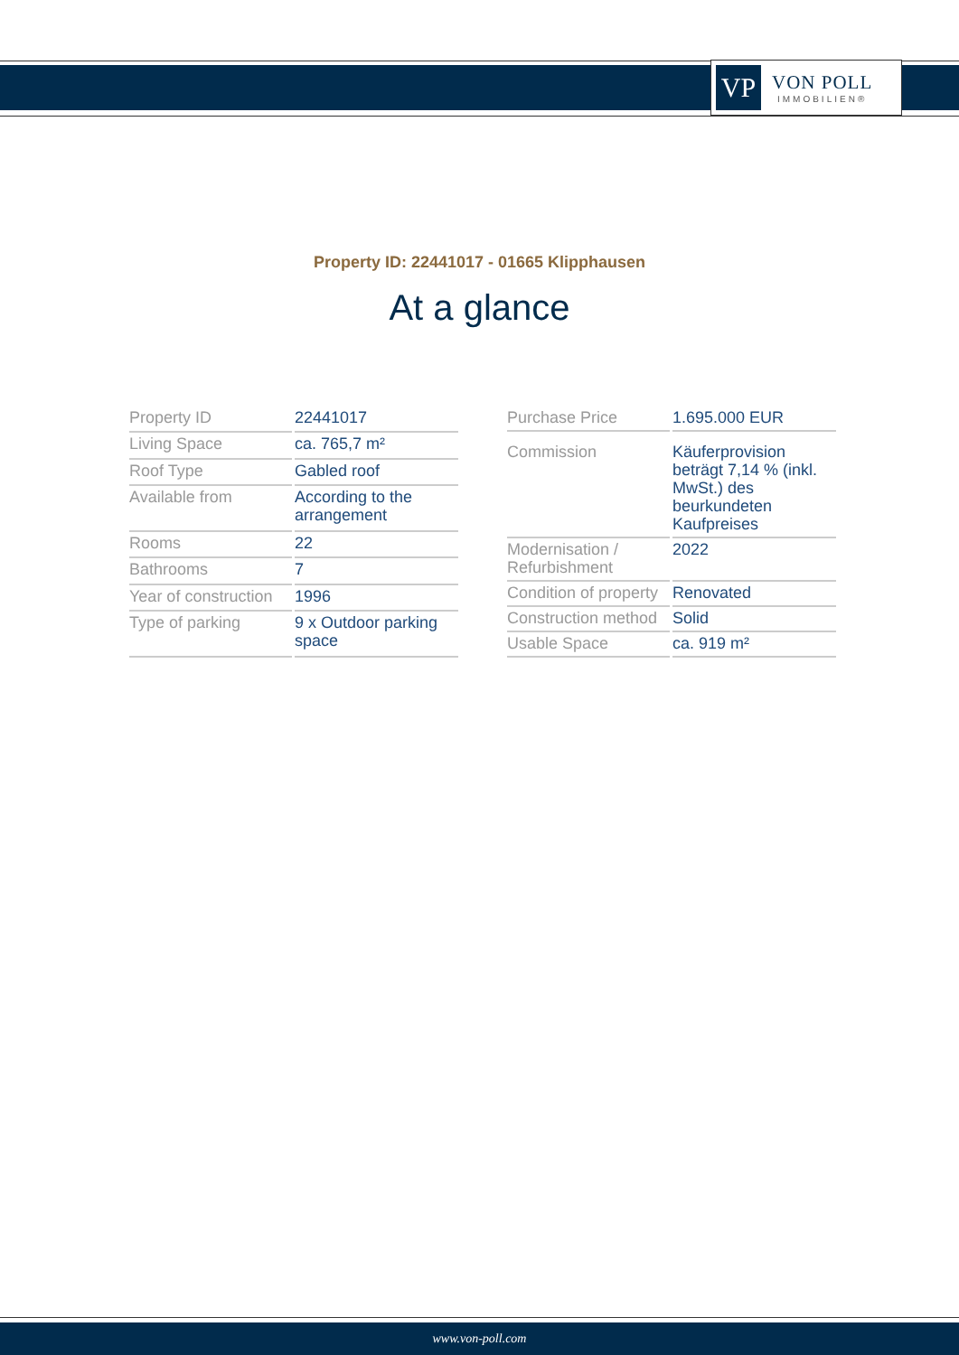VP
VON POLL
IMMOBILIEN®
Property ID: 22441017 - 01665 Klipphausen
At a glance
| Property ID | 22441017 |
| Living Space | ca. 765,7 m² |
| Roof Type | Gabled roof |
| Available from | According to the arrangement |
| Rooms | 22 |
| Bathrooms | 7 |
| Year of construction | 1996 |
| Type of parking | 9 x Outdoor parking space |
| Purchase Price | 1.695.000 EUR |
| Commission | Käuferprovision beträgt 7,14 % (inkl. MwSt.) des beurkundeten Kaufpreises |
| Modernisation / Refurbishment | 2022 |
| Condition of property | Renovated |
| Construction method | Solid |
| Usable Space | ca. 919 m² |
www.von-poll.com